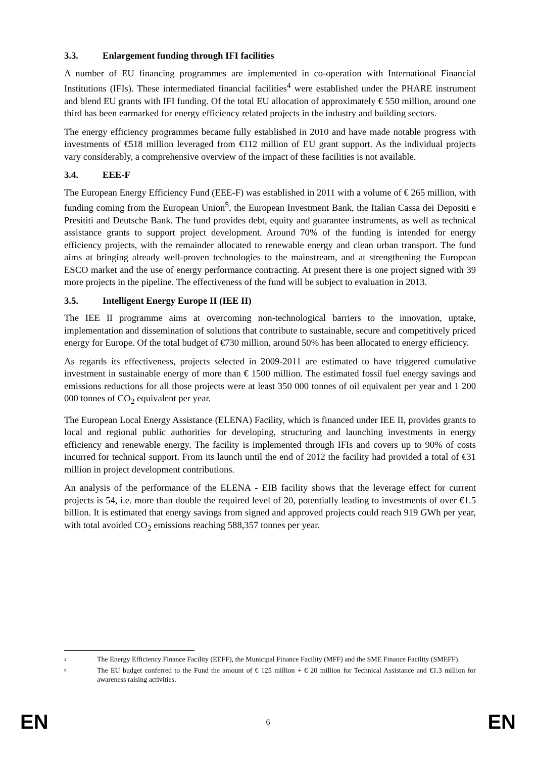3.3. Enlargement funding through IFI facilities
A number of EU financing programmes are implemented in co-operation with International Financial Institutions (IFIs). These intermediated financial facilities<sup>4</sup> were established under the PHARE instrument and blend EU grants with IFI funding. Of the total EU allocation of approximately € 550 million, around one third has been earmarked for energy efficiency related projects in the industry and building sectors.
The energy efficiency programmes became fully established in 2010 and have made notable progress with investments of €518 million leveraged from €112 million of EU grant support. As the individual projects vary considerably, a comprehensive overview of the impact of these facilities is not available.
3.4. EEE-F
The European Energy Efficiency Fund (EEE-F) was established in 2011 with a volume of € 265 million, with funding coming from the European Union<sup>5</sup>, the European Investment Bank, the Italian Cassa dei Depositi e Presititi and Deutsche Bank. The fund provides debt, equity and guarantee instruments, as well as technical assistance grants to support project development. Around 70% of the funding is intended for energy efficiency projects, with the remainder allocated to renewable energy and clean urban transport. The fund aims at bringing already well-proven technologies to the mainstream, and at strengthening the European ESCO market and the use of energy performance contracting. At present there is one project signed with 39 more projects in the pipeline. The effectiveness of the fund will be subject to evaluation in 2013.
3.5. Intelligent Energy Europe II (IEE II)
The IEE II programme aims at overcoming non-technological barriers to the innovation, uptake, implementation and dissemination of solutions that contribute to sustainable, secure and competitively priced energy for Europe. Of the total budget of €730 million, around 50% has been allocated to energy efficiency.
As regards its effectiveness, projects selected in 2009-2011 are estimated to have triggered cumulative investment in sustainable energy of more than € 1500 million. The estimated fossil fuel energy savings and emissions reductions for all those projects were at least 350 000 tonnes of oil equivalent per year and 1 200 000 tonnes of CO<sub>2</sub> equivalent per year.
The European Local Energy Assistance (ELENA) Facility, which is financed under IEE II, provides grants to local and regional public authorities for developing, structuring and launching investments in energy efficiency and renewable energy. The facility is implemented through IFIs and covers up to 90% of costs incurred for technical support. From its launch until the end of 2012 the facility had provided a total of €31 million in project development contributions.
An analysis of the performance of the ELENA - EIB facility shows that the leverage effect for current projects is 54, i.e. more than double the required level of 20, potentially leading to investments of over €1.5 billion. It is estimated that energy savings from signed and approved projects could reach 919 GWh per year, with total avoided CO<sub>2</sub> emissions reaching 588,357 tonnes per year.
4
The Energy Efficiency Finance Facility (EEFF), the Municipal Finance Facility (MFF) and the SME Finance Facility (SMEFF).
5
The EU budget conferred to the Fund the amount of € 125 million + € 20 million for Technical Assistance and €1.3 million for awareness raising activities.
EN 6 EN